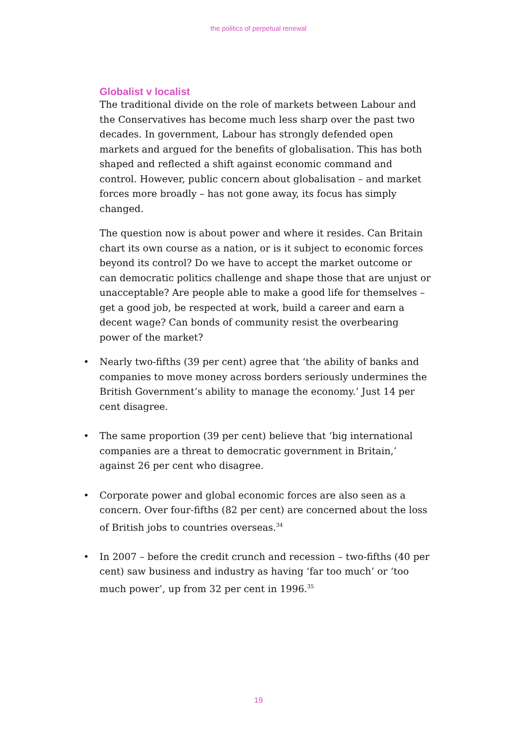the politics of perpetual renewal
Globalist v localist
The traditional divide on the role of markets between Labour and the Conservatives has become much less sharp over the past two decades. In government, Labour has strongly defended open markets and argued for the benefits of globalisation. This has both shaped and reflected a shift against economic command and control. However, public concern about globalisation – and market forces more broadly – has not gone away, its focus has simply changed.
The question now is about power and where it resides. Can Britain chart its own course as a nation, or is it subject to economic forces beyond its control? Do we have to accept the market outcome or can democratic politics challenge and shape those that are unjust or unacceptable? Are people able to make a good life for themselves – get a good job, be respected at work, build a career and earn a decent wage? Can bonds of community resist the overbearing power of the market?
• Nearly two-fifths (39 per cent) agree that ‘the ability of banks and companies to move money across borders seriously undermines the British Government’s ability to manage the economy.’ Just 14 per cent disagree.
• The same proportion (39 per cent) believe that ‘big international companies are a threat to democratic government in Britain,’ against 26 per cent who disagree.
• Corporate power and global economic forces are also seen as a concern. Over four-fifths (82 per cent) are concerned about the loss of British jobs to countries overseas.<sup>34</sup>
• In 2007 – before the credit crunch and recession – two-fifths (40 per cent) saw business and industry as having ‘far too much’ or ‘too much power’, up from 32 per cent in 1996.<sup>35</sup>
19